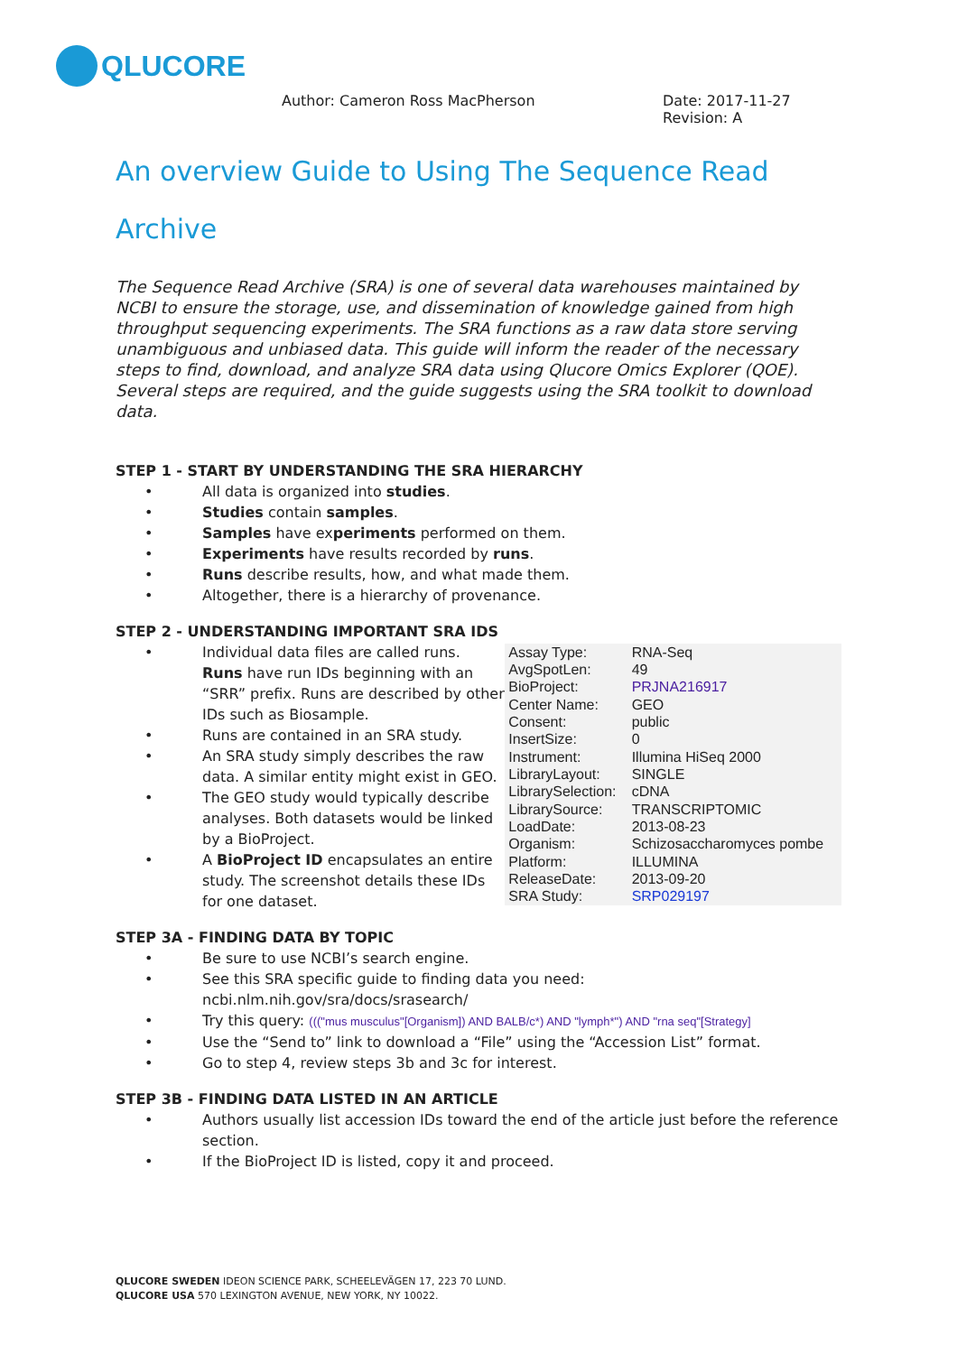QLUCORE
Author: Cameron Ross MacPherson Date: 2017-11-27
Revision: A
An overview Guide to Using The Sequence Read Archive
The Sequence Read Archive (SRA) is one of several data warehouses maintained by NCBI to ensure the storage, use, and dissemination of knowledge gained from high throughput sequencing experiments. The SRA functions as a raw data store serving unambiguous and unbiased data. This guide will inform the reader of the necessary steps to find, download, and analyze SRA data using Qlucore Omics Explorer (QOE). Several steps are required, and the guide suggests using the SRA toolkit to download data.
STEP 1 - START BY UNDERSTANDING THE SRA HIERARCHY
• All data is organized into studies.
• Studies contain samples.
• Samples have experiments performed on them.
• Experiments have results recorded by runs.
• Runs describe results, how, and what made them.
• Altogether, there is a hierarchy of provenance.
STEP 2 - UNDERSTANDING IMPORTANT SRA IDS
• Individual data files are called runs. Runs have run IDs beginning with an “SRR” prefix. Runs are described by other IDs such as Biosample.
• Runs are contained in an SRA study.
• An SRA study simply describes the raw data. A similar entity might exist in GEO.
• The GEO study would typically describe analyses. Both datasets would be linked by a BioProject.
• A BioProject ID encapsulates an entire study. The screenshot details these IDs for one dataset.
| Assay Type: | RNA-Seq |
| AvgSpotLen: | 49 |
| BioProject: | PRJNA216917 |
| Center Name: | GEO |
| Consent: | public |
| InsertSize: | 0 |
| Instrument: | Illumina HiSeq 2000 |
| LibraryLayout: | SINGLE |
| LibrarySelection: | cDNA |
| LibrarySource: | TRANSCRIPTOMIC |
| LoadDate: | 2013-08-23 |
| Organism: | Schizosaccharomyces pombe |
| Platform: | ILLUMINA |
| ReleaseDate: | 2013-09-20 |
| SRA Study: | SRP029197 |
STEP 3A - FINDING DATA BY TOPIC
• Be sure to use NCBI’s search engine.
• See this SRA specific guide to finding data you need:
ncbi.nlm.nih.gov/sra/docs/srasearch/
• Try this query: ((("mus musculus"[Organism]) AND BALB/c*) AND "lymph*") AND "rna seq"[Strategy]
• Use the “Send to” link to download a “File” using the “Accession List” format.
• Go to step 4, review steps 3b and 3c for interest.
STEP 3B - FINDING DATA LISTED IN AN ARTICLE
• Authors usually list accession IDs toward the end of the article just before the reference section.
• If the BioProject ID is listed, copy it and proceed.
QLUCORE SWEDEN IDEON SCIENCE PARK, SCHEELEVÄGEN 17, 223 70 LUND.
QLUCORE USA 570 LEXINGTON AVENUE, NEW YORK, NY 10022.